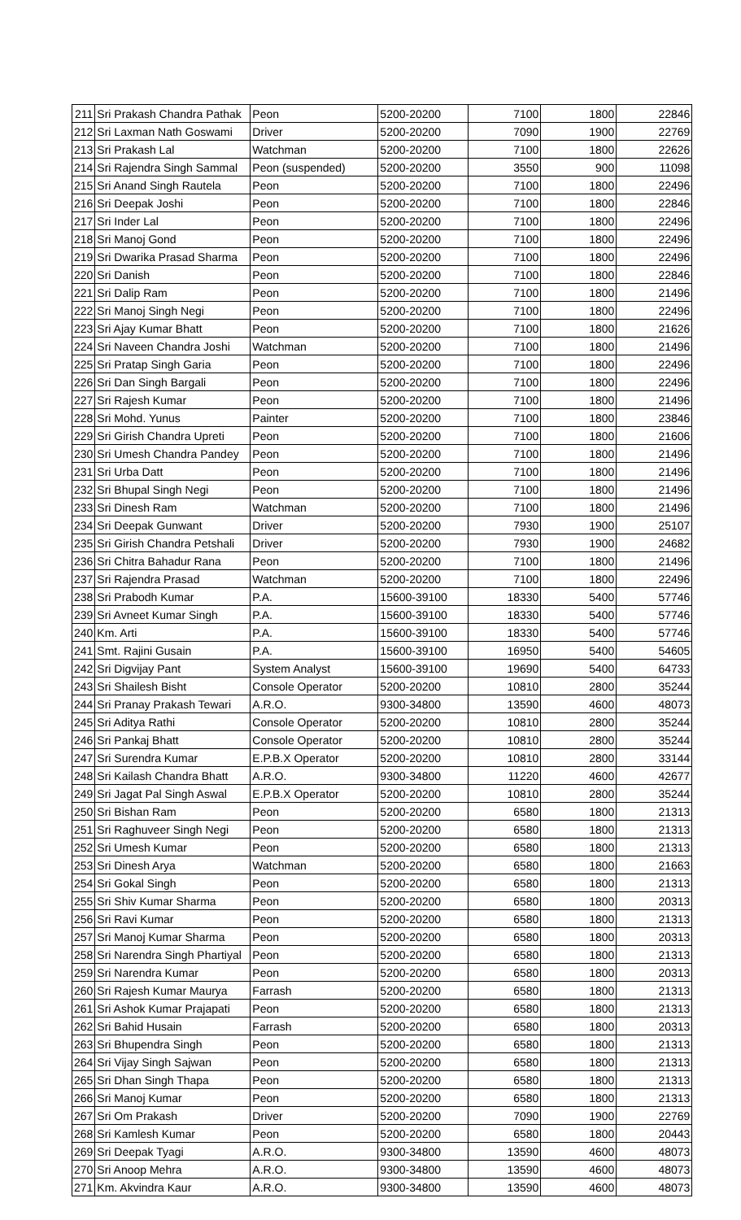| 211 | Sri Prakash Chandra Pathak | Peon | 5200-20200 | 7100 | 1800 | 22846 |
| 212 | Sri Laxman Nath Goswami | Driver | 5200-20200 | 7090 | 1900 | 22769 |
| 213 | Sri Prakash Lal | Watchman | 5200-20200 | 7100 | 1800 | 22626 |
| 214 | Sri Rajendra Singh Sammal | Peon (suspended) | 5200-20200 | 3550 | 900 | 11098 |
| 215 | Sri Anand Singh Rautela | Peon | 5200-20200 | 7100 | 1800 | 22496 |
| 216 | Sri Deepak Joshi | Peon | 5200-20200 | 7100 | 1800 | 22846 |
| 217 | Sri Inder Lal | Peon | 5200-20200 | 7100 | 1800 | 22496 |
| 218 | Sri Manoj Gond | Peon | 5200-20200 | 7100 | 1800 | 22496 |
| 219 | Sri Dwarika Prasad Sharma | Peon | 5200-20200 | 7100 | 1800 | 22496 |
| 220 | Sri Danish | Peon | 5200-20200 | 7100 | 1800 | 22846 |
| 221 | Sri Dalip Ram | Peon | 5200-20200 | 7100 | 1800 | 21496 |
| 222 | Sri Manoj Singh Negi | Peon | 5200-20200 | 7100 | 1800 | 22496 |
| 223 | Sri Ajay Kumar Bhatt | Peon | 5200-20200 | 7100 | 1800 | 21626 |
| 224 | Sri Naveen Chandra Joshi | Watchman | 5200-20200 | 7100 | 1800 | 21496 |
| 225 | Sri Pratap Singh Garia | Peon | 5200-20200 | 7100 | 1800 | 22496 |
| 226 | Sri Dan Singh Bargali | Peon | 5200-20200 | 7100 | 1800 | 22496 |
| 227 | Sri Rajesh Kumar | Peon | 5200-20200 | 7100 | 1800 | 21496 |
| 228 | Sri Mohd. Yunus | Painter | 5200-20200 | 7100 | 1800 | 23846 |
| 229 | Sri Girish Chandra Upreti | Peon | 5200-20200 | 7100 | 1800 | 21606 |
| 230 | Sri Umesh Chandra Pandey | Peon | 5200-20200 | 7100 | 1800 | 21496 |
| 231 | Sri Urba Datt | Peon | 5200-20200 | 7100 | 1800 | 21496 |
| 232 | Sri Bhupal Singh Negi | Peon | 5200-20200 | 7100 | 1800 | 21496 |
| 233 | Sri Dinesh Ram | Watchman | 5200-20200 | 7100 | 1800 | 21496 |
| 234 | Sri Deepak Gunwant | Driver | 5200-20200 | 7930 | 1900 | 25107 |
| 235 | Sri Girish Chandra Petshali | Driver | 5200-20200 | 7930 | 1900 | 24682 |
| 236 | Sri Chitra Bahadur Rana | Peon | 5200-20200 | 7100 | 1800 | 21496 |
| 237 | Sri Rajendra Prasad | Watchman | 5200-20200 | 7100 | 1800 | 22496 |
| 238 | Sri Prabodh Kumar | P.A. | 15600-39100 | 18330 | 5400 | 57746 |
| 239 | Sri Avneet Kumar Singh | P.A. | 15600-39100 | 18330 | 5400 | 57746 |
| 240 | Km. Arti | P.A. | 15600-39100 | 18330 | 5400 | 57746 |
| 241 | Smt. Rajini Gusain | P.A. | 15600-39100 | 16950 | 5400 | 54605 |
| 242 | Sri Digvijay Pant | System Analyst | 15600-39100 | 19690 | 5400 | 64733 |
| 243 | Sri Shailesh Bisht | Console Operator | 5200-20200 | 10810 | 2800 | 35244 |
| 244 | Sri Pranay Prakash Tewari | A.R.O. | 9300-34800 | 13590 | 4600 | 48073 |
| 245 | Sri Aditya Rathi | Console Operator | 5200-20200 | 10810 | 2800 | 35244 |
| 246 | Sri Pankaj Bhatt | Console Operator | 5200-20200 | 10810 | 2800 | 35244 |
| 247 | Sri Surendra Kumar | E.P.B.X Operator | 5200-20200 | 10810 | 2800 | 33144 |
| 248 | Sri Kailash Chandra Bhatt | A.R.O. | 9300-34800 | 11220 | 4600 | 42677 |
| 249 | Sri Jagat Pal Singh Aswal | E.P.B.X Operator | 5200-20200 | 10810 | 2800 | 35244 |
| 250 | Sri Bishan Ram | Peon | 5200-20200 | 6580 | 1800 | 21313 |
| 251 | Sri Raghuveer Singh Negi | Peon | 5200-20200 | 6580 | 1800 | 21313 |
| 252 | Sri Umesh Kumar | Peon | 5200-20200 | 6580 | 1800 | 21313 |
| 253 | Sri Dinesh Arya | Watchman | 5200-20200 | 6580 | 1800 | 21663 |
| 254 | Sri Gokal Singh | Peon | 5200-20200 | 6580 | 1800 | 21313 |
| 255 | Sri Shiv Kumar Sharma | Peon | 5200-20200 | 6580 | 1800 | 20313 |
| 256 | Sri Ravi Kumar | Peon | 5200-20200 | 6580 | 1800 | 21313 |
| 257 | Sri Manoj Kumar Sharma | Peon | 5200-20200 | 6580 | 1800 | 20313 |
| 258 | Sri Narendra Singh Phartiyal | Peon | 5200-20200 | 6580 | 1800 | 21313 |
| 259 | Sri Narendra Kumar | Peon | 5200-20200 | 6580 | 1800 | 20313 |
| 260 | Sri Rajesh Kumar Maurya | Farrash | 5200-20200 | 6580 | 1800 | 21313 |
| 261 | Sri Ashok Kumar Prajapati | Peon | 5200-20200 | 6580 | 1800 | 21313 |
| 262 | Sri Bahid Husain | Farrash | 5200-20200 | 6580 | 1800 | 20313 |
| 263 | Sri Bhupendra Singh | Peon | 5200-20200 | 6580 | 1800 | 21313 |
| 264 | Sri Vijay Singh Sajwan | Peon | 5200-20200 | 6580 | 1800 | 21313 |
| 265 | Sri Dhan Singh Thapa | Peon | 5200-20200 | 6580 | 1800 | 21313 |
| 266 | Sri Manoj Kumar | Peon | 5200-20200 | 6580 | 1800 | 21313 |
| 267 | Sri Om Prakash | Driver | 5200-20200 | 7090 | 1900 | 22769 |
| 268 | Sri Kamlesh Kumar | Peon | 5200-20200 | 6580 | 1800 | 20443 |
| 269 | Sri Deepak Tyagi | A.R.O. | 9300-34800 | 13590 | 4600 | 48073 |
| 270 | Sri Anoop Mehra | A.R.O. | 9300-34800 | 13590 | 4600 | 48073 |
| 271 | Km. Akvindra Kaur | A.R.O. | 9300-34800 | 13590 | 4600 | 48073 |